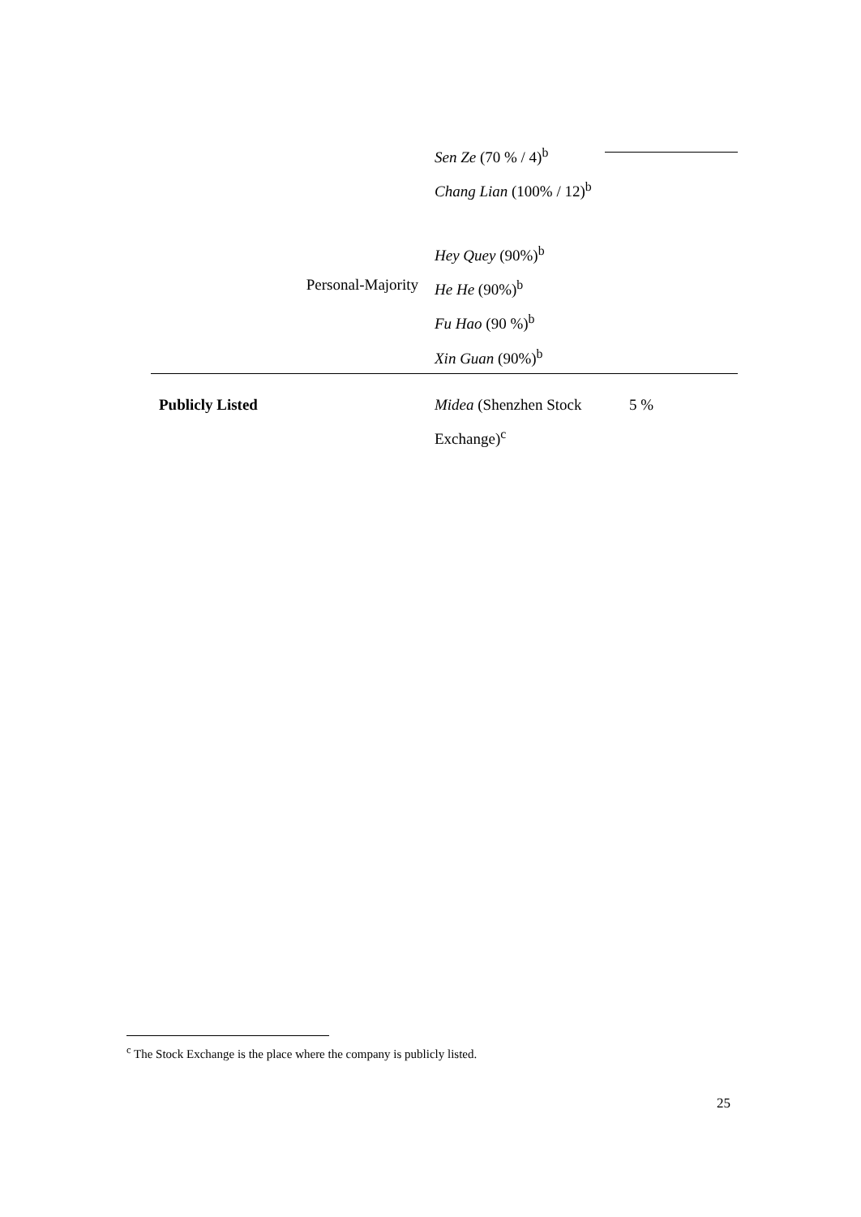| | | Sen Ze (70 % / 4)<sup>b</sup> Chang Lian (100% / 12)<sup>b</sup> Hey Quey (90%)<sup>b</sup> | |
| | Personal-Majority | He He (90%)<sup>b</sup> Fu Hao (90 %)<sup>b</sup> Xin Guan (90%)<sup>b</sup> | |
| Publicly Listed | | Midea (Shenzhen Stock Exchange)<sup>c</sup> | 5 % |
<sup>c</sup> The Stock Exchange is the place where the company is publicly listed.
25